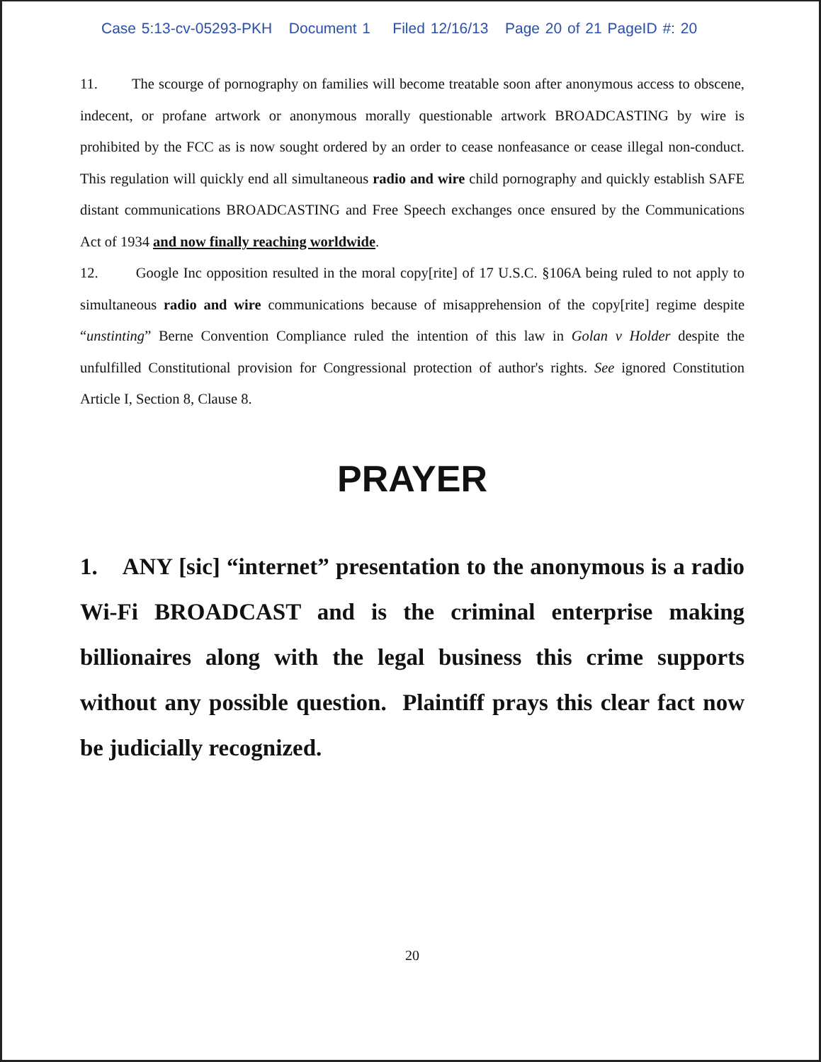Case 5:13-cv-05293-PKH Document 1 Filed 12/16/13 Page 20 of 21 PageID #: 20
11. The scourge of pornography on families will become treatable soon after anonymous access to obscene, indecent, or profane artwork or anonymous morally questionable artwork BROADCASTING by wire is prohibited by the FCC as is now sought ordered by an order to cease nonfeasance or cease illegal non-conduct. This regulation will quickly end all simultaneous radio and wire child pornography and quickly establish SAFE distant communications BROADCASTING and Free Speech exchanges once ensured by the Communications Act of 1934 and now finally reaching worldwide.
12. Google Inc opposition resulted in the moral copy[rite] of 17 U.S.C. §106A being ruled to not apply to simultaneous radio and wire communications because of misapprehension of the copy[rite] regime despite “unstinting” Berne Convention Compliance ruled the intention of this law in Golan v Holder despite the unfulfilled Constitutional provision for Congressional protection of author's rights. See ignored Constitution Article I, Section 8, Clause 8.
PRAYER
1. ANY [sic] “internet” presentation to the anonymous is a radio Wi-Fi BROADCAST and is the criminal enterprise making billionaires along with the legal business this crime supports without any possible question. Plaintiff prays this clear fact now be judicially recognized.
20